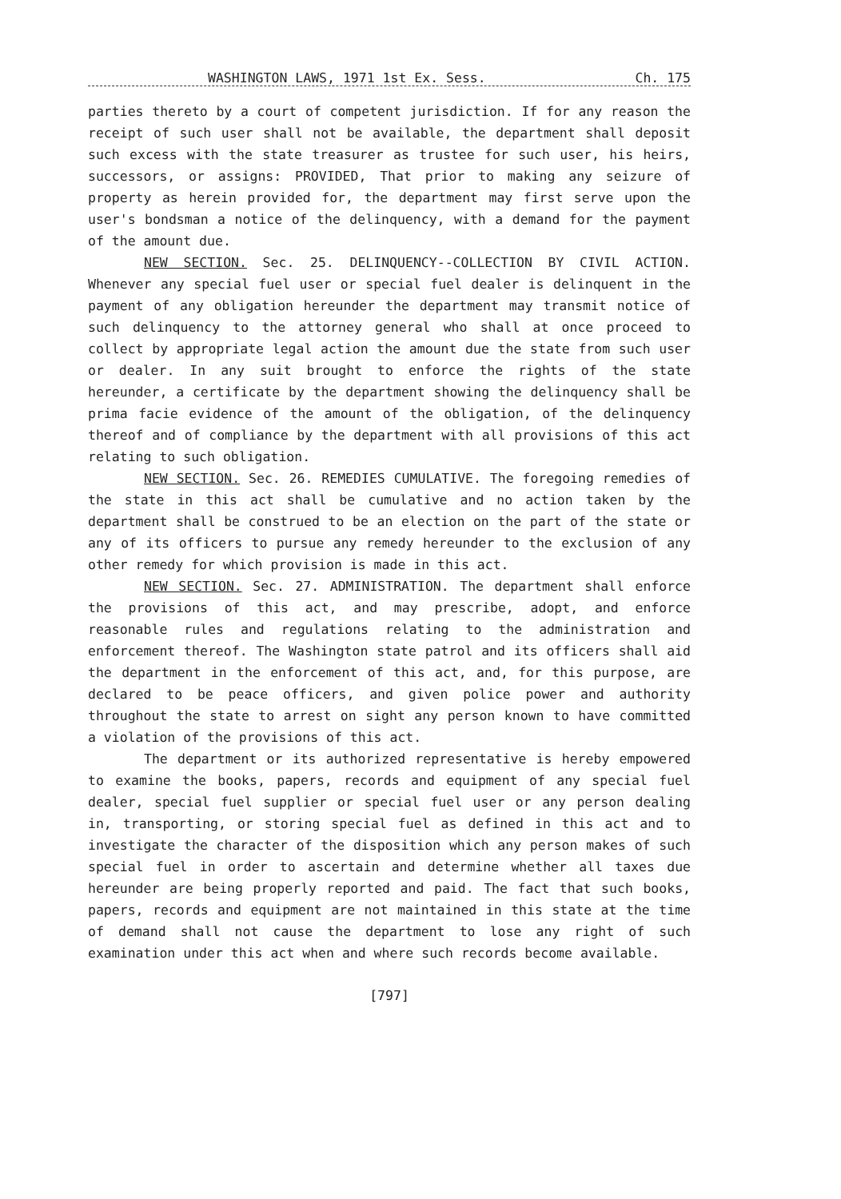WASHINGTON LAWS, 1971 1st Ex. Sess. Ch. 175
parties thereto by a court of competent jurisdiction. If for any reason the receipt of such user shall not be available, the department shall deposit such excess with the state treasurer as trustee for such user, his heirs, successors, or assigns: PROVIDED, That prior to making any seizure of property as herein provided for, the department may first serve upon the user's bondsman a notice of the delinquency, with a demand for the payment of the amount due.
NEW SECTION. Sec. 25. DELINQUENCY--COLLECTION BY CIVIL ACTION. Whenever any special fuel user or special fuel dealer is delinquent in the payment of any obligation hereunder the department may transmit notice of such delinquency to the attorney general who shall at once proceed to collect by appropriate legal action the amount due the state from such user or dealer. In any suit brought to enforce the rights of the state hereunder, a certificate by the department showing the delinquency shall be prima facie evidence of the amount of the obligation, of the delinquency thereof and of compliance by the department with all provisions of this act relating to such obligation.
NEW SECTION. Sec. 26. REMEDIES CUMULATIVE. The foregoing remedies of the state in this act shall be cumulative and no action taken by the department shall be construed to be an election on the part of the state or any of its officers to pursue any remedy hereunder to the exclusion of any other remedy for which provision is made in this act.
NEW SECTION. Sec. 27. ADMINISTRATION. The department shall enforce the provisions of this act, and may prescribe, adopt, and enforce reasonable rules and regulations relating to the administration and enforcement thereof. The Washington state patrol and its officers shall aid the department in the enforcement of this act, and, for this purpose, are declared to be peace officers, and given police power and authority throughout the state to arrest on sight any person known to have committed a violation of the provisions of this act.
The department or its authorized representative is hereby empowered to examine the books, papers, records and equipment of any special fuel dealer, special fuel supplier or special fuel user or any person dealing in, transporting, or storing special fuel as defined in this act and to investigate the character of the disposition which any person makes of such special fuel in order to ascertain and determine whether all taxes due hereunder are being properly reported and paid. The fact that such books, papers, records and equipment are not maintained in this state at the time of demand shall not cause the department to lose any right of such examination under this act when and where such records become available.
[797]